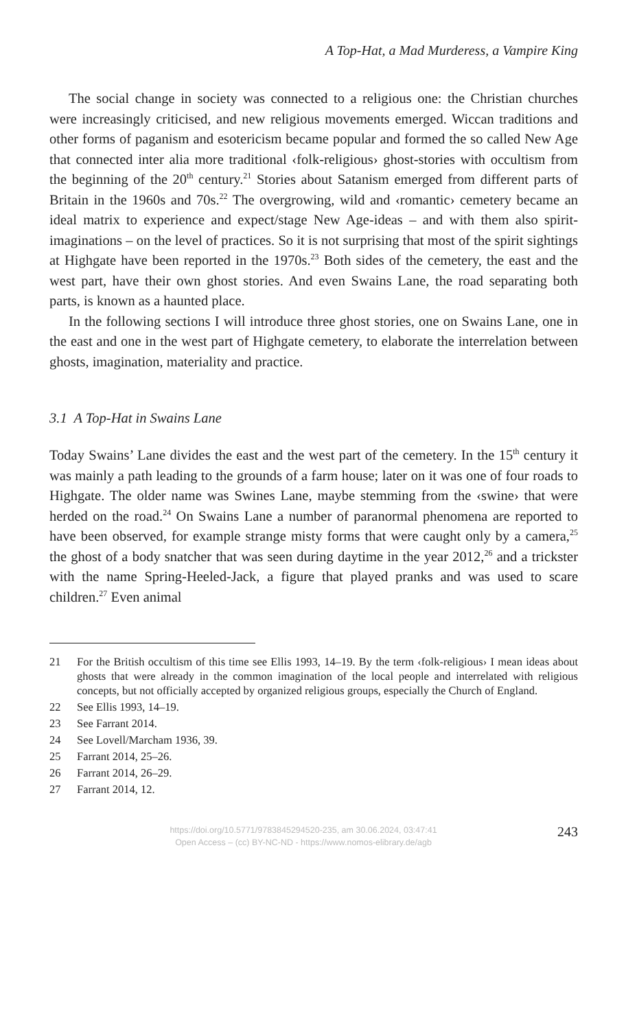A Top-Hat, a Mad Murderess, a Vampire King
The social change in society was connected to a religious one: the Christian churches were increasingly criticised, and new religious movements emerged. Wiccan traditions and other forms of paganism and esotericism became popular and formed the so called New Age that connected inter alia more traditional ‹folk-religious› ghost-stories with occultism from the beginning of the 20<sup>th</sup> century.<sup>21</sup> Stories about Satanism emerged from different parts of Britain in the 1960s and 70s.<sup>22</sup> The overgrowing, wild and ‹romantic› cemetery became an ideal matrix to experience and expect/stage New Age-ideas – and with them also spirit-imaginations – on the level of practices. So it is not surprising that most of the spirit sightings at Highgate have been reported in the 1970s.<sup>23</sup> Both sides of the cemetery, the east and the west part, have their own ghost stories. And even Swains Lane, the road separating both parts, is known as a haunted place.
In the following sections I will introduce three ghost stories, one on Swains Lane, one in the east and one in the west part of Highgate cemetery, to elaborate the interrelation between ghosts, imagination, materiality and practice.
3.1 A Top-Hat in Swains Lane
Today Swains’ Lane divides the east and the west part of the cemetery. In the 15<sup>th</sup> century it was mainly a path leading to the grounds of a farm house; later on it was one of four roads to Highgate. The older name was Swines Lane, maybe stemming from the ‹swine› that were herded on the road.<sup>24</sup> On Swains Lane a number of paranormal phenomena are reported to have been observed, for example strange misty forms that were caught only by a camera,<sup>25</sup> the ghost of a body snatcher that was seen during daytime in the year 2012,<sup>26</sup> and a trickster with the name Spring-Heeled-Jack, a figure that played pranks and was used to scare children.<sup>27</sup> Even animal
21 For the British occultism of this time see Ellis 1993, 14–19. By the term ‹folk-religious› I mean ideas about ghosts that were already in the common imagination of the local people and interrelated with religious concepts, but not officially accepted by organized religious groups, especially the Church of England.
22 See Ellis 1993, 14–19.
23 See Farrant 2014.
24 See Lovell/Marcham 1936, 39.
25 Farrant 2014, 25–26.
26 Farrant 2014, 26–29.
27 Farrant 2014, 12.
https://doi.org/10.5771/9783845294520-235, am 30.06.2024, 03:47:41
Open Access – (cc) BY-NC-ND - https://www.nomos-elibrary.de/agb
243